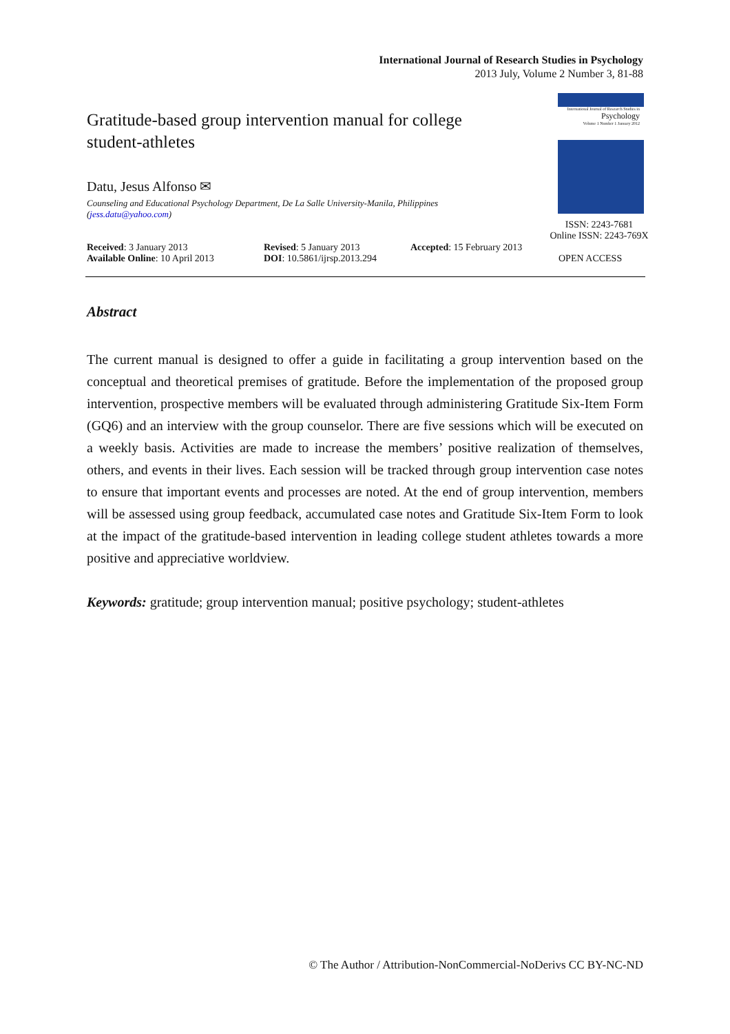International Journal of Research Studies in Psychology
2013 July, Volume 2 Number 3, 81-88
Gratitude-based group intervention manual for college student-athletes
Datu, Jesus Alfonso ✉
Counseling and Educational Psychology Department, De La Salle University-Manila, Philippines
(jess.datu@yahoo.com)
International Journal of Research Studies in
Psychology
Volume 1 Number 1 January 2012
ISSN: 2243-7681
Online ISSN: 2243-769X
Received: 3 January 2013
Available Online: 10 April 2013
Revised: 5 January 2013
DOI: 10.5861/ijrsp.2013.294
Accepted: 15 February 2013
OPEN ACCESS
Abstract
The current manual is designed to offer a guide in facilitating a group intervention based on the conceptual and theoretical premises of gratitude. Before the implementation of the proposed group intervention, prospective members will be evaluated through administering Gratitude Six-Item Form (GQ6) and an interview with the group counselor. There are five sessions which will be executed on a weekly basis. Activities are made to increase the members’ positive realization of themselves, others, and events in their lives. Each session will be tracked through group intervention case notes to ensure that important events and processes are noted. At the end of group intervention, members will be assessed using group feedback, accumulated case notes and Gratitude Six-Item Form to look at the impact of the gratitude-based intervention in leading college student athletes towards a more positive and appreciative worldview.
Keywords: gratitude; group intervention manual; positive psychology; student-athletes
© The Author / Attribution-NonCommercial-NoDerivs CC BY-NC-ND